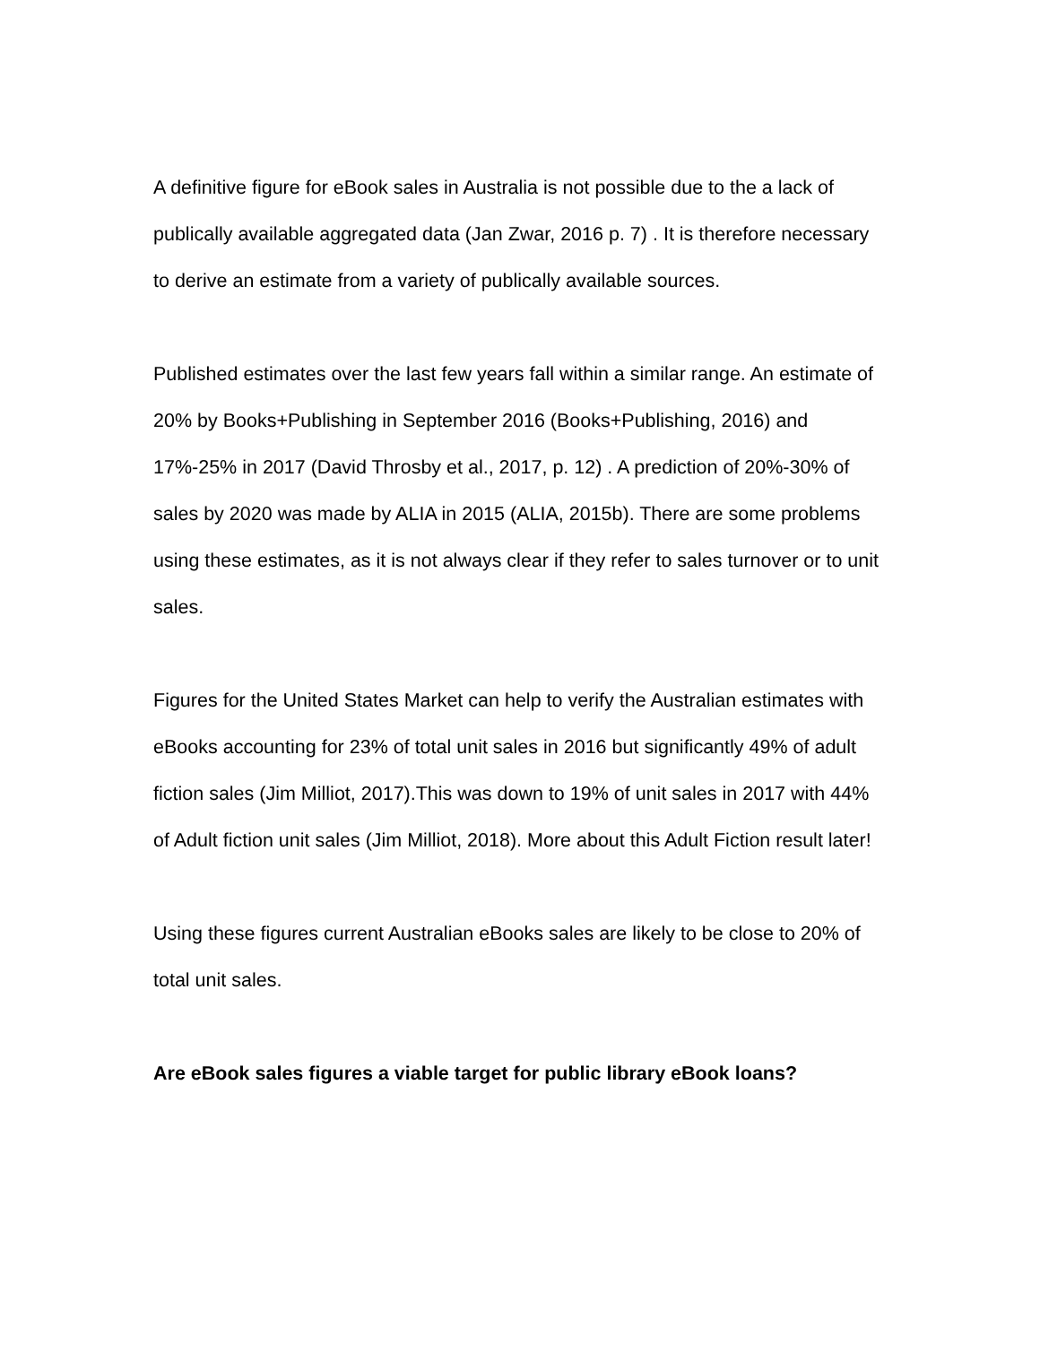A definitive figure for eBook sales in Australia is not possible due to the a lack of publically available aggregated data (Jan Zwar, 2016 p. 7) . It is therefore necessary to derive an estimate from a variety of publically available sources.
Published estimates over the last few years fall within a similar range. An estimate of 20% by Books+Publishing in September 2016 (Books+Publishing, 2016) and 17%-25% in 2017 (David Throsby et al., 2017, p. 12) . A prediction of 20%-30% of sales by 2020 was made by ALIA in 2015 (ALIA, 2015b). There are some problems using these estimates, as it is not always clear if they refer to sales turnover or to unit sales.
Figures for the United States Market can help to verify the Australian estimates with eBooks accounting for 23% of total unit sales in 2016 but significantly 49% of adult fiction sales (Jim Milliot, 2017).This was down to 19% of unit sales in 2017 with 44% of Adult fiction unit sales (Jim Milliot, 2018). More about this Adult Fiction result later!
Using these figures current Australian eBooks sales are likely to be close to 20% of total unit sales.
Are eBook sales figures a viable target for public library eBook loans?